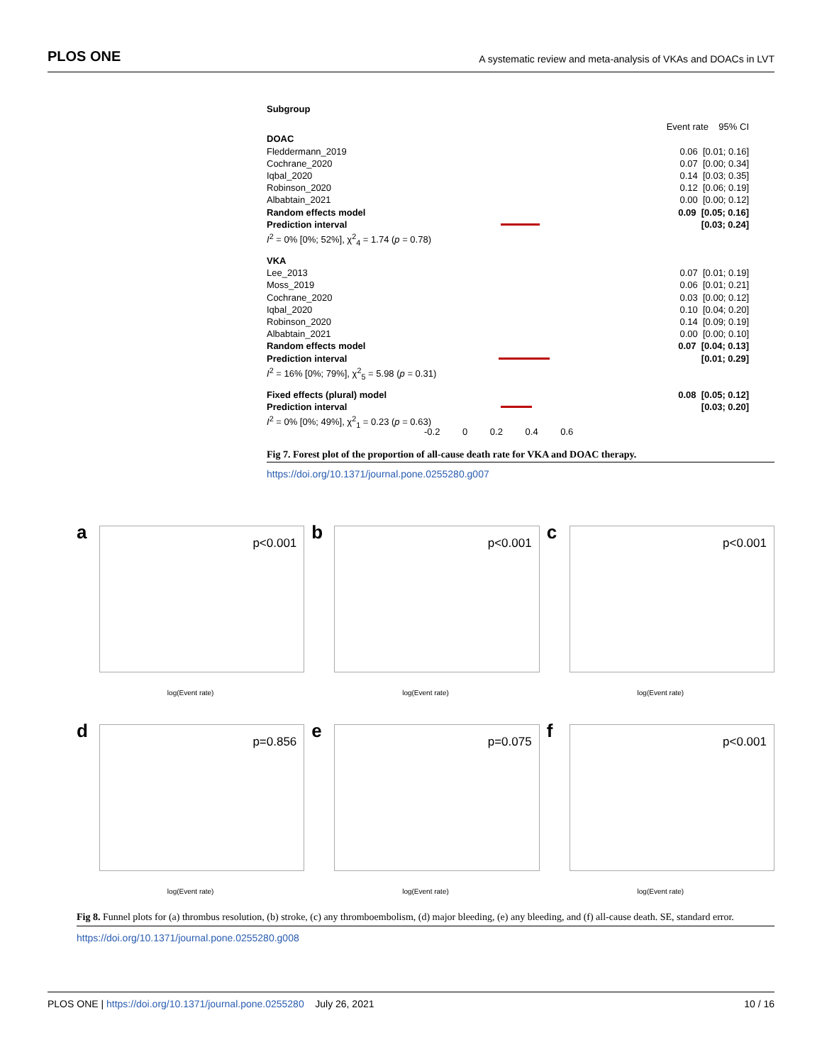PLOS ONE A systematic review and meta-analysis of VKAs and DOACs in LVT
Subgroup
Event rate 95% CI
DOAC
Fleddermann_2019 0.06 [0.01; 0.16]
Cochrane_2020 0.07 [0.00; 0.34]
Iqbal_2020 0.14 [0.03; 0.35]
Robinson_2020 0.12 [0.06; 0.19]
Albabtain_2021 0.00 [0.00; 0.12]
Random effects model 0.09 [0.05; 0.16]
Prediction interval [0.03; 0.24]
I<sup>2</sup> = 0% [0%; 52%], χ<sup>2</sup><sub>4</sub> = 1.74 (p = 0.78)
VKA
Lee_2013 0.07 [0.01; 0.19]
Moss_2019 0.06 [0.01; 0.21]
Cochrane_2020 0.03 [0.00; 0.12]
Iqbal_2020 0.10 [0.04; 0.20]
Robinson_2020 0.14 [0.09; 0.19]
Albabtain_2021 0.00 [0.00; 0.10]
Random effects model 0.07 [0.04; 0.13]
Prediction interval [0.01; 0.29]
I<sup>2</sup> = 16% [0%; 79%], χ<sup>2</sup><sub>5</sub> = 5.98 (p = 0.31)
Fixed effects (plural) model 0.08 [0.05; 0.12]
Prediction interval [0.03; 0.20]
I<sup>2</sup> = 0% [0%; 49%], χ<sup>2</sup><sub>1</sub> = 0.23 (p = 0.63)
-0.2 0 0.2 0.4 0.6
Fig 7. Forest plot of the proportion of all-cause death rate for VKA and DOAC therapy.
https://doi.org/10.1371/journal.pone.0255280.g007
a p<0.001
log(Event rate)
b p<0.001
log(Event rate)
c p<0.001
log(Event rate)
d p=0.856
log(Event rate)
e p=0.075
log(Event rate)
f p<0.001
log(Event rate)
Fig 8. Funnel plots for (a) thrombus resolution, (b) stroke, (c) any thromboembolism, (d) major bleeding, (e) any bleeding, and (f) all-cause death. SE, standard error.
https://doi.org/10.1371/journal.pone.0255280.g008
PLOS ONE | https://doi.org/10.1371/journal.pone.0255280 July 26, 2021 10 / 16